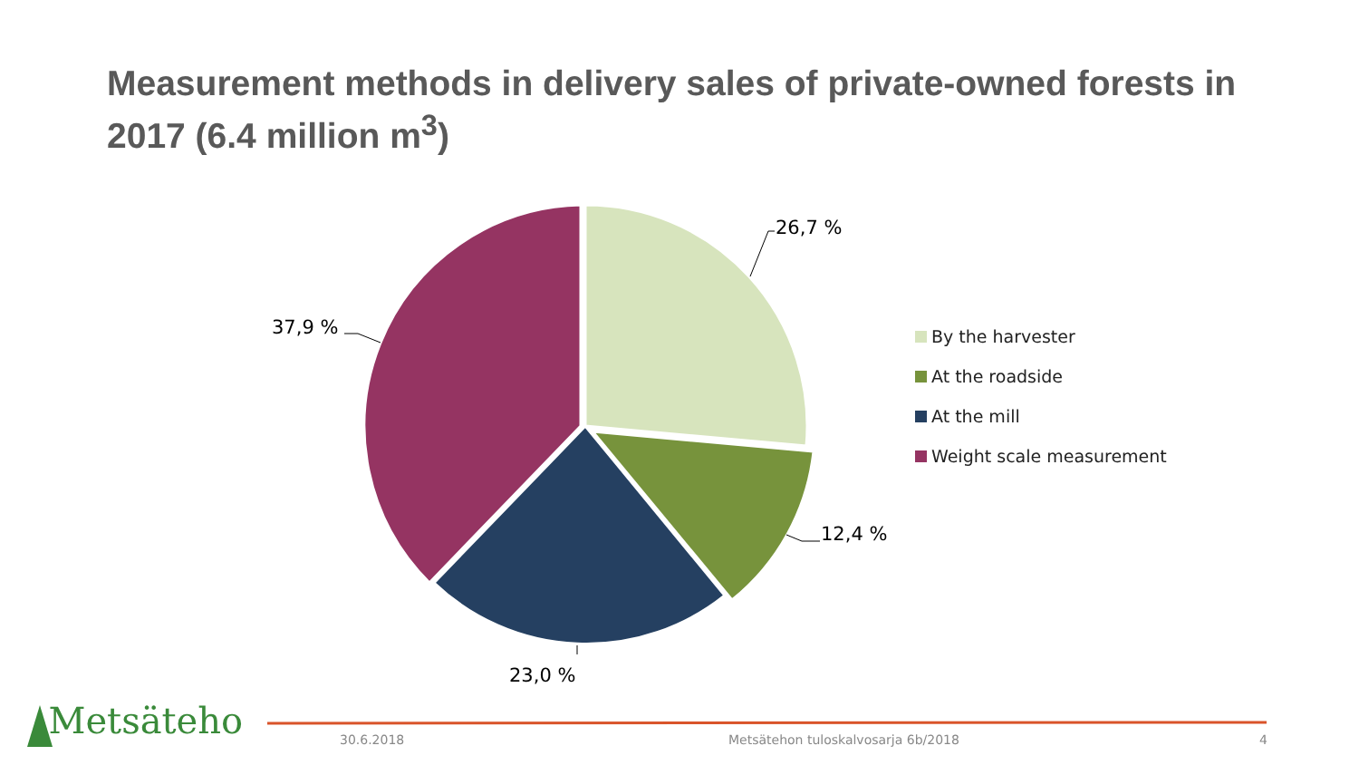Measurement methods in delivery sales of private-owned forests in 2017 (6.4 million m<sup>3</sup>)
26,7 %
12,4 %
23,0 %
37,9 %
By the harvester
At the roadside
At the mill
Weight scale measurement
Metsäteho 30.6.2018
Metsätehon tuloskalvosarja 6b/2018
4